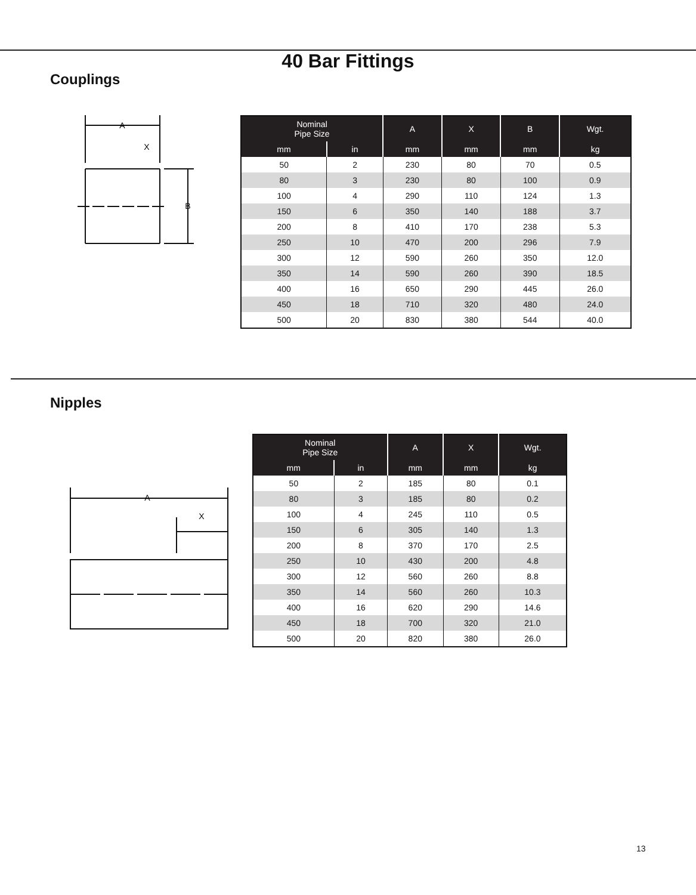40 Bar Fittings
Couplings
A
X
B
| Nominal Pipe Size | | A | X | B | Wgt. |
| --- | --- | --- | --- | --- | --- |
| mm | in | mm | mm | mm | kg |
| 50 | 2 | 230 | 80 | 70 | 0.5 |
| 80 | 3 | 230 | 80 | 100 | 0.9 |
| 100 | 4 | 290 | 110 | 124 | 1.3 |
| 150 | 6 | 350 | 140 | 188 | 3.7 |
| 200 | 8 | 410 | 170 | 238 | 5.3 |
| 250 | 10 | 470 | 200 | 296 | 7.9 |
| 300 | 12 | 590 | 260 | 350 | 12.0 |
| 350 | 14 | 590 | 260 | 390 | 18.5 |
| 400 | 16 | 650 | 290 | 445 | 26.0 |
| 450 | 18 | 710 | 320 | 480 | 24.0 |
| 500 | 20 | 830 | 380 | 544 | 40.0 |
Nipples
A
X
| Nominal Pipe Size | | A | X | Wgt. |
| --- | --- | --- | --- | --- |
| mm | in | mm | mm | kg |
| 50 | 2 | 185 | 80 | 0.1 |
| 80 | 3 | 185 | 80 | 0.2 |
| 100 | 4 | 245 | 110 | 0.5 |
| 150 | 6 | 305 | 140 | 1.3 |
| 200 | 8 | 370 | 170 | 2.5 |
| 250 | 10 | 430 | 200 | 4.8 |
| 300 | 12 | 560 | 260 | 8.8 |
| 350 | 14 | 560 | 260 | 10.3 |
| 400 | 16 | 620 | 290 | 14.6 |
| 450 | 18 | 700 | 320 | 21.0 |
| 500 | 20 | 820 | 380 | 26.0 |
13